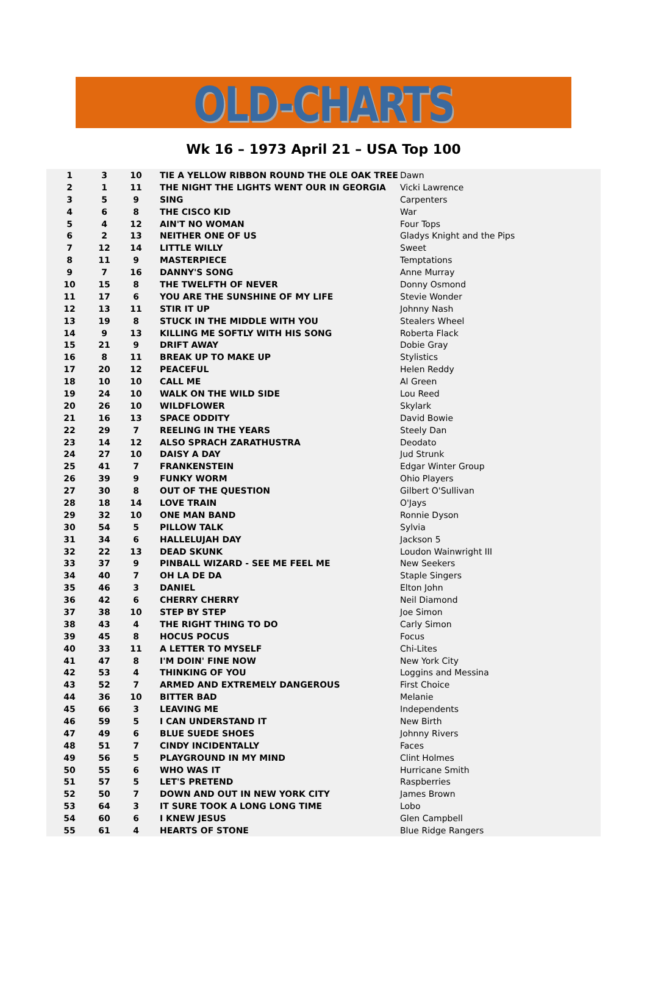OLD-CHARTS
Wk 16 – 1973 April 21 – USA Top 100
| 1 | 3 | 10 | TIE A YELLOW RIBBON ROUND THE OLE OAK TREE | Dawn |
| 2 | 1 | 11 | THE NIGHT THE LIGHTS WENT OUR IN GEORGIA | Vicki Lawrence |
| 3 | 5 | 9 | SING | Carpenters |
| 4 | 6 | 8 | THE CISCO KID | War |
| 5 | 4 | 12 | AIN'T NO WOMAN | Four Tops |
| 6 | 2 | 13 | NEITHER ONE OF US | Gladys Knight and the Pips |
| 7 | 12 | 14 | LITTLE WILLY | Sweet |
| 8 | 11 | 9 | MASTERPIECE | Temptations |
| 9 | 7 | 16 | DANNY'S SONG | Anne Murray |
| 10 | 15 | 8 | THE TWELFTH OF NEVER | Donny Osmond |
| 11 | 17 | 6 | YOU ARE THE SUNSHINE OF MY LIFE | Stevie Wonder |
| 12 | 13 | 11 | STIR IT UP | Johnny Nash |
| 13 | 19 | 8 | STUCK IN THE MIDDLE WITH YOU | Stealers Wheel |
| 14 | 9 | 13 | KILLING ME SOFTLY WITH HIS SONG | Roberta Flack |
| 15 | 21 | 9 | DRIFT AWAY | Dobie Gray |
| 16 | 8 | 11 | BREAK UP TO MAKE UP | Stylistics |
| 17 | 20 | 12 | PEACEFUL | Helen Reddy |
| 18 | 10 | 10 | CALL ME | Al Green |
| 19 | 24 | 10 | WALK ON THE WILD SIDE | Lou Reed |
| 20 | 26 | 10 | WILDFLOWER | Skylark |
| 21 | 16 | 13 | SPACE ODDITY | David Bowie |
| 22 | 29 | 7 | REELING IN THE YEARS | Steely Dan |
| 23 | 14 | 12 | ALSO SPRACH ZARATHUSTRA | Deodato |
| 24 | 27 | 10 | DAISY A DAY | Jud Strunk |
| 25 | 41 | 7 | FRANKENSTEIN | Edgar Winter Group |
| 26 | 39 | 9 | FUNKY WORM | Ohio Players |
| 27 | 30 | 8 | OUT OF THE QUESTION | Gilbert O'Sullivan |
| 28 | 18 | 14 | LOVE TRAIN | O'Jays |
| 29 | 32 | 10 | ONE MAN BAND | Ronnie Dyson |
| 30 | 54 | 5 | PILLOW TALK | Sylvia |
| 31 | 34 | 6 | HALLELUJAH DAY | Jackson 5 |
| 32 | 22 | 13 | DEAD SKUNK | Loudon Wainwright III |
| 33 | 37 | 9 | PINBALL WIZARD - SEE ME FEEL ME | New Seekers |
| 34 | 40 | 7 | OH LA DE DA | Staple Singers |
| 35 | 46 | 3 | DANIEL | Elton John |
| 36 | 42 | 6 | CHERRY CHERRY | Neil Diamond |
| 37 | 38 | 10 | STEP BY STEP | Joe Simon |
| 38 | 43 | 4 | THE RIGHT THING TO DO | Carly Simon |
| 39 | 45 | 8 | HOCUS POCUS | Focus |
| 40 | 33 | 11 | A LETTER TO MYSELF | Chi-Lites |
| 41 | 47 | 8 | I'M DOIN' FINE NOW | New York City |
| 42 | 53 | 4 | THINKING OF YOU | Loggins and Messina |
| 43 | 52 | 7 | ARMED AND EXTREMELY DANGEROUS | First Choice |
| 44 | 36 | 10 | BITTER BAD | Melanie |
| 45 | 66 | 3 | LEAVING ME | Independents |
| 46 | 59 | 5 | I CAN UNDERSTAND IT | New Birth |
| 47 | 49 | 6 | BLUE SUEDE SHOES | Johnny Rivers |
| 48 | 51 | 7 | CINDY INCIDENTALLY | Faces |
| 49 | 56 | 5 | PLAYGROUND IN MY MIND | Clint Holmes |
| 50 | 55 | 6 | WHO WAS IT | Hurricane Smith |
| 51 | 57 | 5 | LET'S PRETEND | Raspberries |
| 52 | 50 | 7 | DOWN AND OUT IN NEW YORK CITY | James Brown |
| 53 | 64 | 3 | IT SURE TOOK A LONG LONG TIME | Lobo |
| 54 | 60 | 6 | I KNEW JESUS | Glen Campbell |
| 55 | 61 | 4 | HEARTS OF STONE | Blue Ridge Rangers |